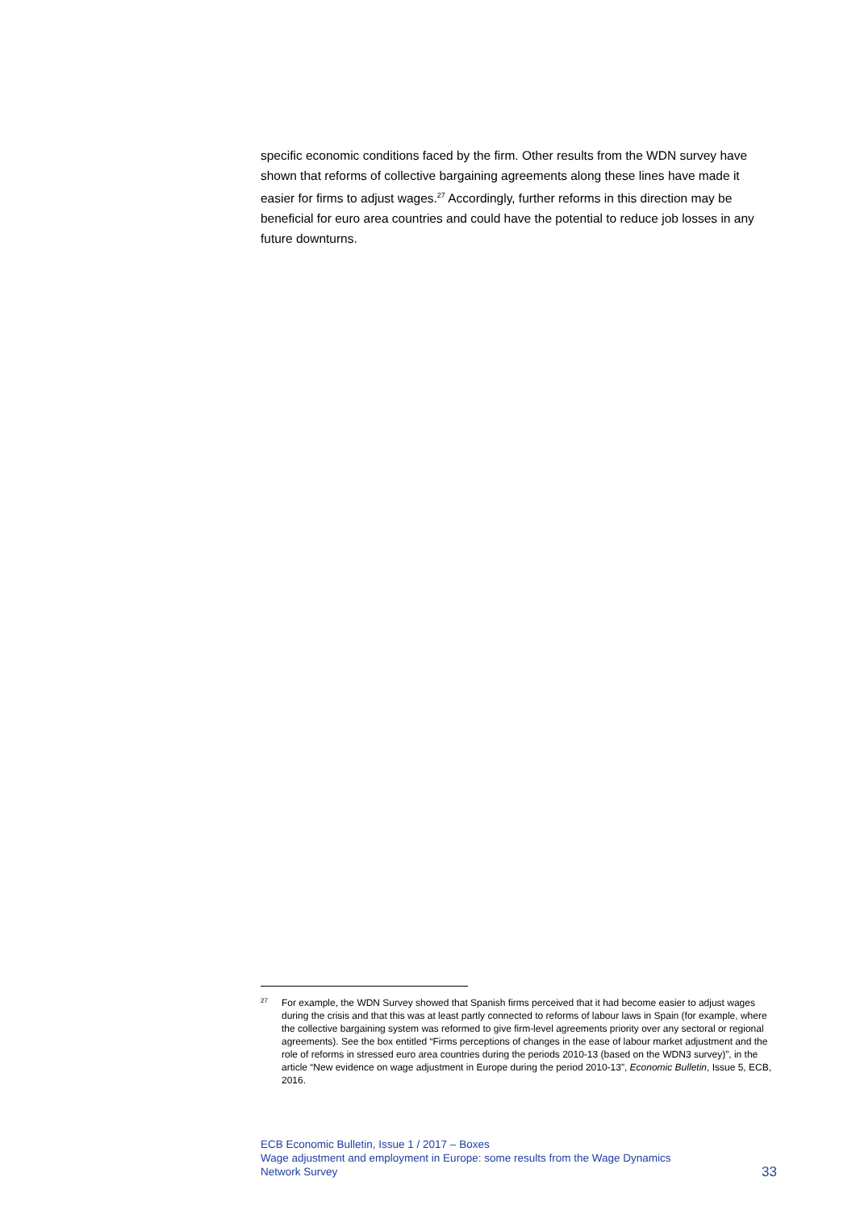specific economic conditions faced by the firm. Other results from the WDN survey have shown that reforms of collective bargaining agreements along these lines have made it easier for firms to adjust wages.<sup>27</sup> Accordingly, further reforms in this direction may be beneficial for euro area countries and could have the potential to reduce job losses in any future downturns.
27 For example, the WDN Survey showed that Spanish firms perceived that it had become easier to adjust wages during the crisis and that this was at least partly connected to reforms of labour laws in Spain (for example, where the collective bargaining system was reformed to give firm-level agreements priority over any sectoral or regional agreements). See the box entitled “Firms perceptions of changes in the ease of labour market adjustment and the role of reforms in stressed euro area countries during the periods 2010-13 (based on the WDN3 survey)”, in the article “New evidence on wage adjustment in Europe during the period 2010-13”, Economic Bulletin, Issue 5, ECB, 2016.
ECB Economic Bulletin, Issue 1 / 2017 – Boxes
Wage adjustment and employment in Europe: some results from the Wage Dynamics
Network Survey
33